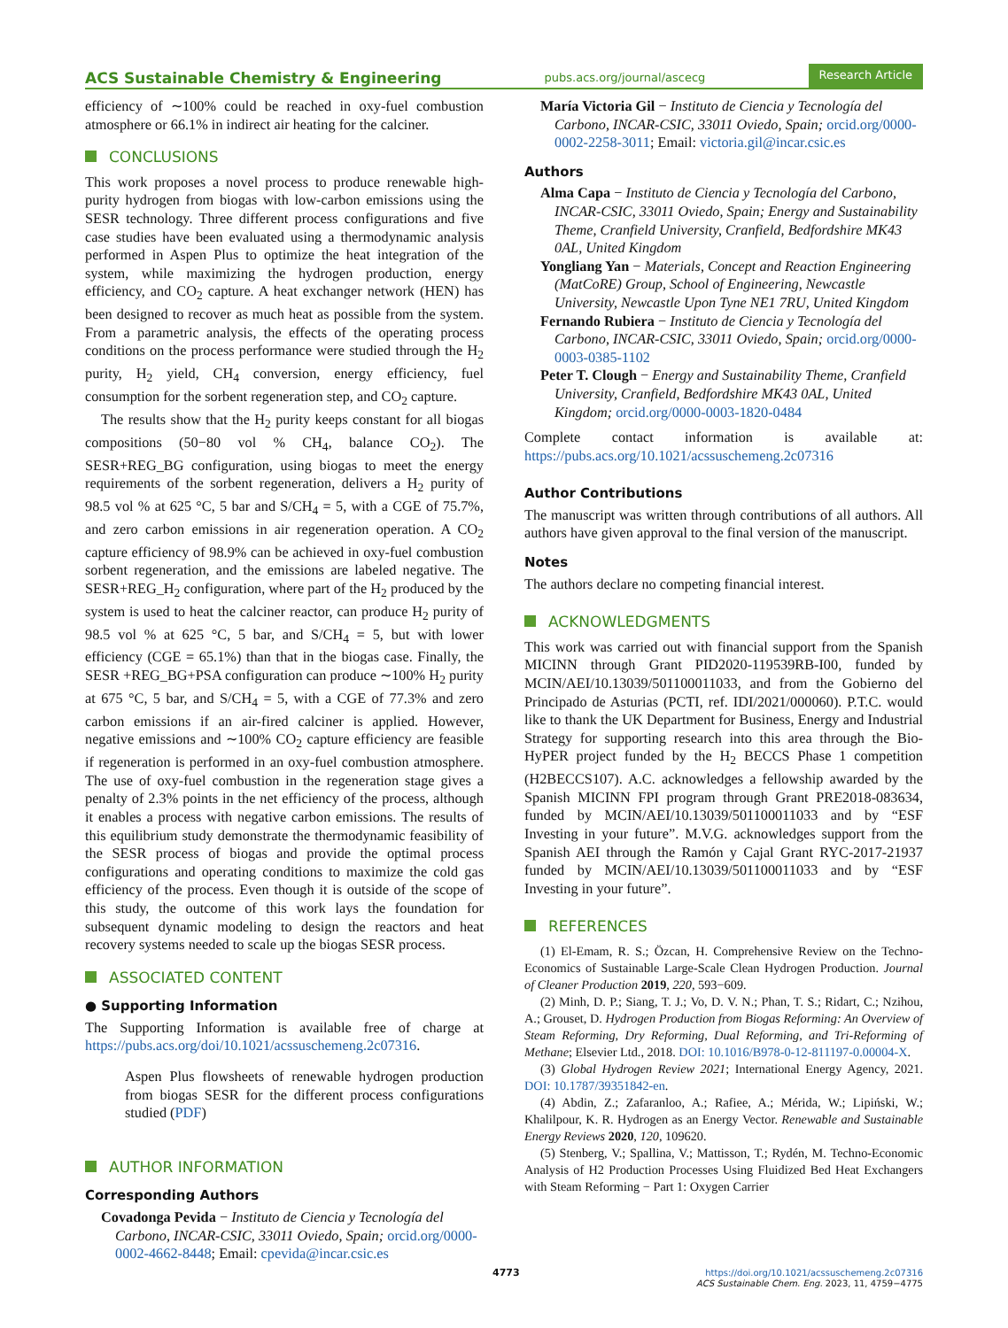ACS Sustainable Chemistry & Engineering pubs.acs.org/journal/ascecg Research Article
efficiency of ∼100% could be reached in oxy-fuel combustion atmosphere or 66.1% in indirect air heating for the calciner.
CONCLUSIONS
This work proposes a novel process to produce renewable high-purity hydrogen from biogas with low-carbon emissions using the SESR technology. Three different process configurations and five case studies have been evaluated using a thermodynamic analysis performed in Aspen Plus to optimize the heat integration of the system, while maximizing the hydrogen production, energy efficiency, and CO<sub>2</sub> capture. A heat exchanger network (HEN) has been designed to recover as much heat as possible from the system. From a parametric analysis, the effects of the operating process conditions on the process performance were studied through the H<sub>2</sub> purity, H<sub>2</sub> yield, CH<sub>4</sub> conversion, energy efficiency, fuel consumption for the sorbent regeneration step, and CO<sub>2</sub> capture.
The results show that the H<sub>2</sub> purity keeps constant for all biogas compositions (50−80 vol % CH<sub>4</sub>, balance CO<sub>2</sub>). The SESR+REG_BG configuration, using biogas to meet the energy requirements of the sorbent regeneration, delivers a H<sub>2</sub> purity of 98.5 vol % at 625 °C, 5 bar and S/CH<sub>4</sub> = 5, with a CGE of 75.7%, and zero carbon emissions in air regeneration operation. A CO<sub>2</sub> capture efficiency of 98.9% can be achieved in oxy-fuel combustion sorbent regeneration, and the emissions are labeled negative. The SESR+REG_H<sub>2</sub> configuration, where part of the H<sub>2</sub> produced by the system is used to heat the calciner reactor, can produce H<sub>2</sub> purity of 98.5 vol % at 625 °C, 5 bar, and S/CH<sub>4</sub> = 5, but with lower efficiency (CGE = 65.1%) than that in the biogas case. Finally, the SESR +REG_BG+PSA configuration can produce ∼100% H<sub>2</sub> purity at 675 °C, 5 bar, and S/CH<sub>4</sub> = 5, with a CGE of 77.3% and zero carbon emissions if an air-fired calciner is applied. However, negative emissions and ∼100% CO<sub>2</sub> capture efficiency are feasible if regeneration is performed in an oxy-fuel combustion atmosphere. The use of oxy-fuel combustion in the regeneration stage gives a penalty of 2.3% points in the net efficiency of the process, although it enables a process with negative carbon emissions. The results of this equilibrium study demonstrate the thermodynamic feasibility of the SESR process of biogas and provide the optimal process configurations and operating conditions to maximize the cold gas efficiency of the process. Even though it is outside of the scope of this study, the outcome of this work lays the foundation for subsequent dynamic modeling to design the reactors and heat recovery systems needed to scale up the biogas SESR process.
ASSOCIATED CONTENT
● Supporting Information
The Supporting Information is available free of charge at https://pubs.acs.org/doi/10.1021/acssuschemeng.2c07316.
Aspen Plus flowsheets of renewable hydrogen production from biogas SESR for the different process configurations studied (PDF)
AUTHOR INFORMATION
Corresponding Authors
Covadonga Pevida − Instituto de Ciencia y Tecnología del Carbono, INCAR-CSIC, 33011 Oviedo, Spain; orcid.org/0000-0002-4662-8448; Email: cpevida@incar.csic.es
María Victoria Gil − Instituto de Ciencia y Tecnología del Carbono, INCAR-CSIC, 33011 Oviedo, Spain; orcid.org/0000-0002-2258-3011; Email: victoria.gil@incar.csic.es
Authors
Alma Capa − Instituto de Ciencia y Tecnología del Carbono, INCAR-CSIC, 33011 Oviedo, Spain; Energy and Sustainability Theme, Cranfield University, Cranfield, Bedfordshire MK43 0AL, United Kingdom
Yongliang Yan − Materials, Concept and Reaction Engineering (MatCoRE) Group, School of Engineering, Newcastle University, Newcastle Upon Tyne NE1 7RU, United Kingdom
Fernando Rubiera − Instituto de Ciencia y Tecnología del Carbono, INCAR-CSIC, 33011 Oviedo, Spain; orcid.org/0000-0003-0385-1102
Peter T. Clough − Energy and Sustainability Theme, Cranfield University, Cranfield, Bedfordshire MK43 0AL, United Kingdom; orcid.org/0000-0003-1820-0484
Complete contact information is available at: https://pubs.acs.org/10.1021/acssuschemeng.2c07316
Author Contributions
The manuscript was written through contributions of all authors. All authors have given approval to the final version of the manuscript.
Notes
The authors declare no competing financial interest.
ACKNOWLEDGMENTS
This work was carried out with financial support from the Spanish MICINN through Grant PID2020-119539RB-I00, funded by MCIN/AEI/10.13039/501100011033, and from the Gobierno del Principado de Asturias (PCTI, ref. IDI/2021/000060). P.T.C. would like to thank the UK Department for Business, Energy and Industrial Strategy for supporting research into this area through the Bio-HyPER project funded by the H<sub>2</sub> BECCS Phase 1 competition (H2BECCS107). A.C. acknowledges a fellowship awarded by the Spanish MICINN FPI program through Grant PRE2018-083634, funded by MCIN/AEI/10.13039/501100011033 and by “ESF Investing in your future”. M.V.G. acknowledges support from the Spanish AEI through the Ramón y Cajal Grant RYC-2017-21937 funded by MCIN/AEI/10.13039/501100011033 and by “ESF Investing in your future”.
REFERENCES
(1) El-Emam, R. S.; Özcan, H. Comprehensive Review on the Techno-Economics of Sustainable Large-Scale Clean Hydrogen Production. Journal of Cleaner Production 2019, 220, 593−609.
(2) Minh, D. P.; Siang, T. J.; Vo, D. V. N.; Phan, T. S.; Ridart, C.; Nzihou, A.; Grouset, D. Hydrogen Production from Biogas Reforming: An Overview of Steam Reforming, Dry Reforming, Dual Reforming, and Tri-Reforming of Methane; Elsevier Ltd., 2018. DOI: 10.1016/B978-0-12-811197-0.00004-X.
(3) Global Hydrogen Review 2021; International Energy Agency, 2021. DOI: 10.1787/39351842-en.
(4) Abdin, Z.; Zafaranloo, A.; Rafiee, A.; Mérida, W.; Lipiński, W.; Khalilpour, K. R. Hydrogen as an Energy Vector. Renewable and Sustainable Energy Reviews 2020, 120, 109620.
(5) Stenberg, V.; Spallina, V.; Mattisson, T.; Rydén, M. Techno-Economic Analysis of H2 Production Processes Using Fluidized Bed Heat Exchangers with Steam Reforming − Part 1: Oxygen Carrier
4773
https://doi.org/10.1021/acssuschemeng.2c07316
ACS Sustainable Chem. Eng. 2023, 11, 4759−4775